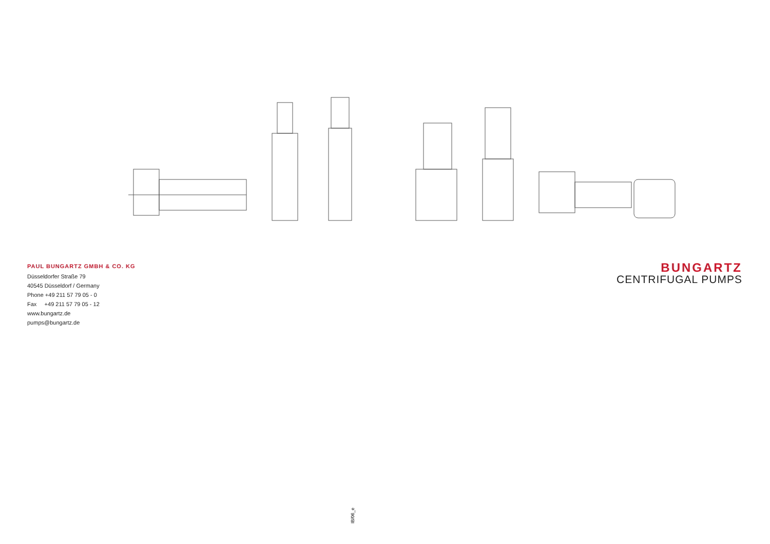PAUL BUNGARTZ GMBH & CO. KG
Düsseldorfer Straße 79
40545 Düsseldorf / Germany
Phone +49 211 57 79 05 - 0
Fax +49 211 57 79 05 - 12
www.bungartz.de
pumps@bungartz.de
BUNGARTZ
CENTRIFUGAL PUMPS
IB/06_e